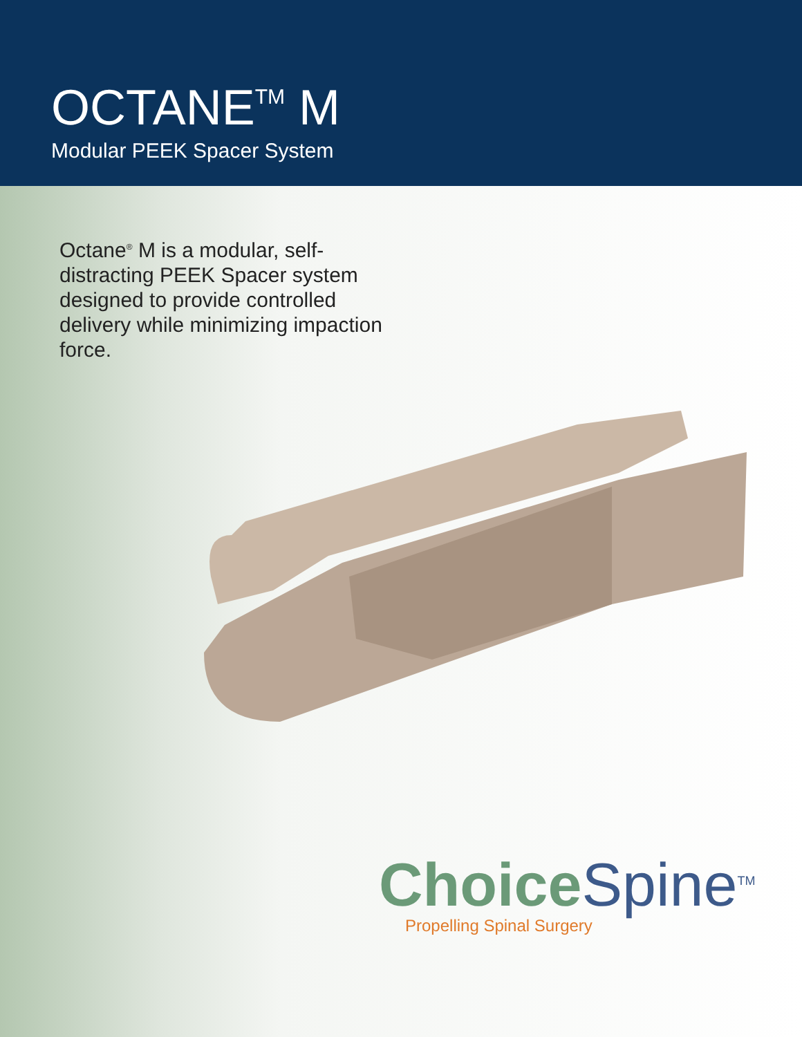OCTANE<sup>TM</sup> M
Modular PEEK Spacer System
Octane<sup>®</sup> M is a modular, self-distracting PEEK Spacer system designed to provide controlled delivery while minimizing impaction force.
ChoiceSpine<sup>TM</sup>
Propelling Spinal Surgery